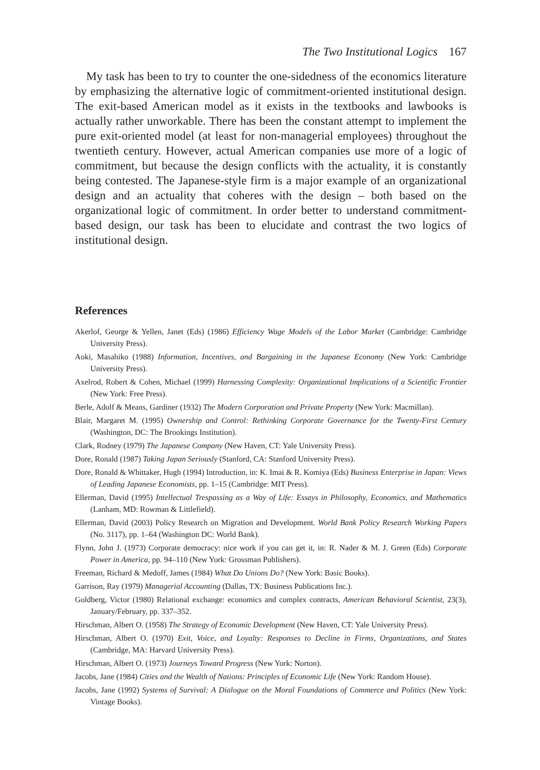The Two Institutional Logics 167
My task has been to try to counter the one-sidedness of the economics literature by emphasizing the alternative logic of commitment-oriented institutional design. The exit-based American model as it exists in the textbooks and lawbooks is actually rather unworkable. There has been the constant attempt to implement the pure exit-oriented model (at least for non-managerial employees) throughout the twentieth century. However, actual American companies use more of a logic of commitment, but because the design conflicts with the actuality, it is constantly being contested. The Japanese-style firm is a major example of an organizational design and an actuality that coheres with the design – both based on the organizational logic of commitment. In order better to understand commitment-based design, our task has been to elucidate and contrast the two logics of institutional design.
References
Akerlof, George & Yellen, Janet (Eds) (1986) Efficiency Wage Models of the Labor Market (Cambridge: Cambridge University Press).
Aoki, Masahiko (1988) Information, Incentives, and Bargaining in the Japanese Economy (New York: Cambridge University Press).
Axelrod, Robert & Cohen, Michael (1999) Harnessing Complexity: Organizational Implications of a Scientific Frontier (New York: Free Press).
Berle, Adolf & Means, Gardiner (1932) The Modern Corporation and Private Property (New York: Macmillan).
Blair, Margaret M. (1995) Ownership and Control: Rethinking Corporate Governance for the Twenty-First Century (Washington, DC: The Brookings Institution).
Clark, Rodney (1979) The Japanese Company (New Haven, CT: Yale University Press).
Dore, Ronald (1987) Taking Japan Seriously (Stanford, CA: Stanford University Press).
Dore, Ronald & Whittaker, Hugh (1994) Introduction, in: K. Imai & R. Komiya (Eds) Business Enterprise in Japan: Views of Leading Japanese Economists, pp. 1–15 (Cambridge: MIT Press).
Ellerman, David (1995) Intellectual Trespassing as a Way of Life: Essays in Philosophy, Economics, and Mathematics (Lanham, MD: Rowman & Littlefield).
Ellerman, David (2003) Policy Research on Migration and Development. World Bank Policy Research Working Papers (No. 3117), pp. 1–64 (Washington DC: World Bank).
Flynn, John J. (1973) Corporate democracy: nice work if you can get it, in: R. Nader & M. J. Green (Eds) Corporate Power in America, pp. 94–110 (New York: Grossman Publishers).
Freeman, Richard & Medoff, James (1984) What Do Unions Do? (New York: Basic Books).
Garrison, Ray (1979) Managerial Accounting (Dallas, TX: Business Publications Inc.).
Goldberg, Victor (1980) Relational exchange: economics and complex contracts, American Behavioral Scientist, 23(3), January/February, pp. 337–352.
Hirschman, Albert O. (1958) The Strategy of Economic Development (New Haven, CT: Yale University Press).
Hirschman, Albert O. (1970) Exit, Voice, and Loyalty: Responses to Decline in Firms, Organizations, and States (Cambridge, MA: Harvard University Press).
Hirschman, Albert O. (1973) Journeys Toward Progress (New York: Norton).
Jacobs, Jane (1984) Cities and the Wealth of Nations: Principles of Economic Life (New York: Random House).
Jacobs, Jane (1992) Systems of Survival: A Dialogue on the Moral Foundations of Commerce and Politics (New York: Vintage Books).